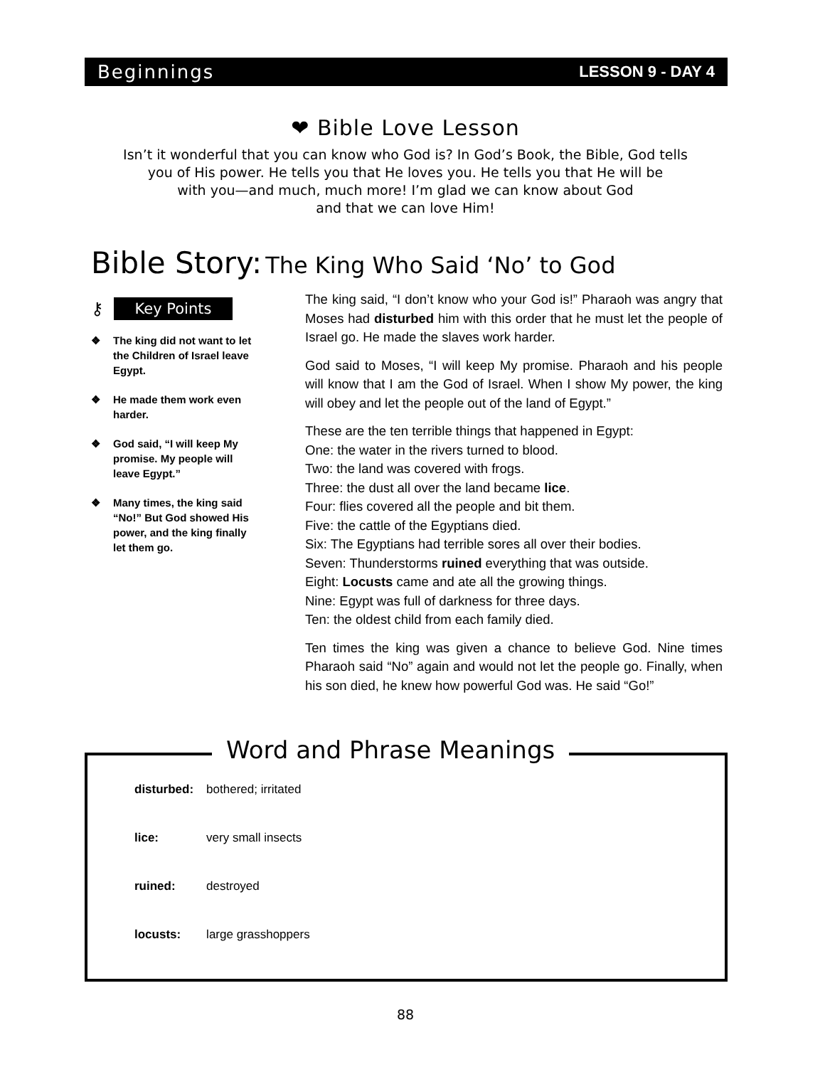Beginnings LESSON 9 - DAY 4
❤ Bible Love Lesson
Isn’t it wonderful that you can know who God is? In God’s Book, the Bible, God tells
you of His power. He tells you that He loves you. He tells you that He will be
with you—and much, much more! I’m glad we can know about God
and that we can love Him!
Bible Story: The King Who Said ‘No’ to God
⚷ Key Points
❖ The king did not want to let the Children of Israel leave Egypt.
❖ He made them work even harder.
❖ God said, “I will keep My promise. My people will leave Egypt.”
❖ Many times, the king said “No!” But God showed His power, and the king finally let them go.
The king said, “I don’t know who your God is!” Pharaoh was angry that Moses had disturbed him with this order that he must let the people of Israel go. He made the slaves work harder.
God said to Moses, “I will keep My promise. Pharaoh and his people will know that I am the God of Israel. When I show My power, the king will obey and let the people out of the land of Egypt.”
These are the ten terrible things that happened in Egypt:
One: the water in the rivers turned to blood.
Two: the land was covered with frogs.
Three: the dust all over the land became lice.
Four: flies covered all the people and bit them.
Five: the cattle of the Egyptians died.
Six: The Egyptians had terrible sores all over their bodies.
Seven: Thunderstorms ruined everything that was outside.
Eight: Locusts came and ate all the growing things.
Nine: Egypt was full of darkness for three days.
Ten: the oldest child from each family died.
Ten times the king was given a chance to believe God. Nine times Pharaoh said “No” again and would not let the people go. Finally, when his son died, he knew how powerful God was. He said “Go!”
Word and Phrase Meanings
| disturbed: | bothered; irritated |
| lice: | very small insects |
| ruined: | destroyed |
| locusts: | large grasshoppers |
88